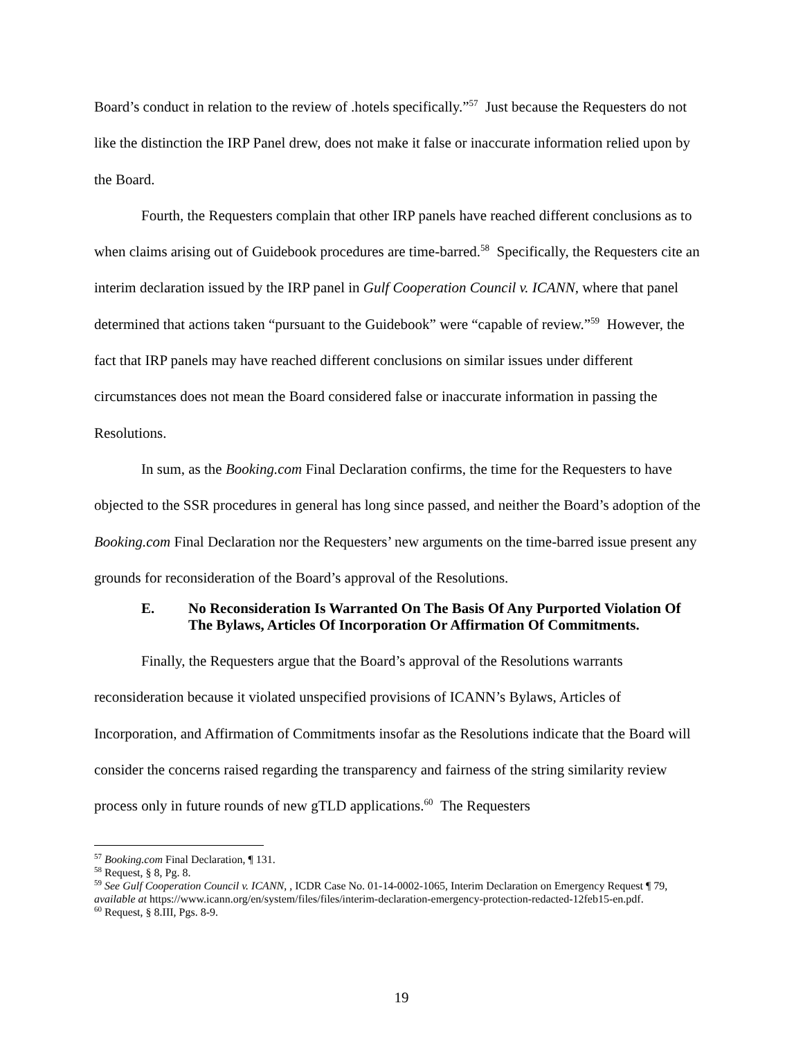Board’s conduct in relation to the review of .hotels specifically.”<sup>57</sup> Just because the Requesters do not like the distinction the IRP Panel drew, does not make it false or inaccurate information relied upon by the Board.
Fourth, the Requesters complain that other IRP panels have reached different conclusions as to when claims arising out of Guidebook procedures are time-barred.<sup>58</sup> Specifically, the Requesters cite an interim declaration issued by the IRP panel in Gulf Cooperation Council v. ICANN, where that panel determined that actions taken “pursuant to the Guidebook” were “capable of review.”<sup>59</sup> However, the fact that IRP panels may have reached different conclusions on similar issues under different circumstances does not mean the Board considered false or inaccurate information in passing the Resolutions.
In sum, as the Booking.com Final Declaration confirms, the time for the Requesters to have objected to the SSR procedures in general has long since passed, and neither the Board’s adoption of the Booking.com Final Declaration nor the Requesters’ new arguments on the time-barred issue present any grounds for reconsideration of the Board’s approval of the Resolutions.
E. No Reconsideration Is Warranted On The Basis Of Any Purported Violation Of The Bylaws, Articles Of Incorporation Or Affirmation Of Commitments.
Finally, the Requesters argue that the Board’s approval of the Resolutions warrants reconsideration because it violated unspecified provisions of ICANN’s Bylaws, Articles of Incorporation, and Affirmation of Commitments insofar as the Resolutions indicate that the Board will consider the concerns raised regarding the transparency and fairness of the string similarity review process only in future rounds of new gTLD applications.<sup>60</sup> The Requesters
<sup>57</sup> Booking.com Final Declaration, ¶ 131.
<sup>58</sup> Request, § 8, Pg. 8.
<sup>59</sup> See Gulf Cooperation Council v. ICANN, , ICDR Case No. 01-14-0002-1065, Interim Declaration on Emergency Request ¶ 79, available at https://www.icann.org/en/system/files/files/interim-declaration-emergency-protection-redacted-12feb15-en.pdf.
<sup>60</sup> Request, § 8.III, Pgs. 8-9.
19